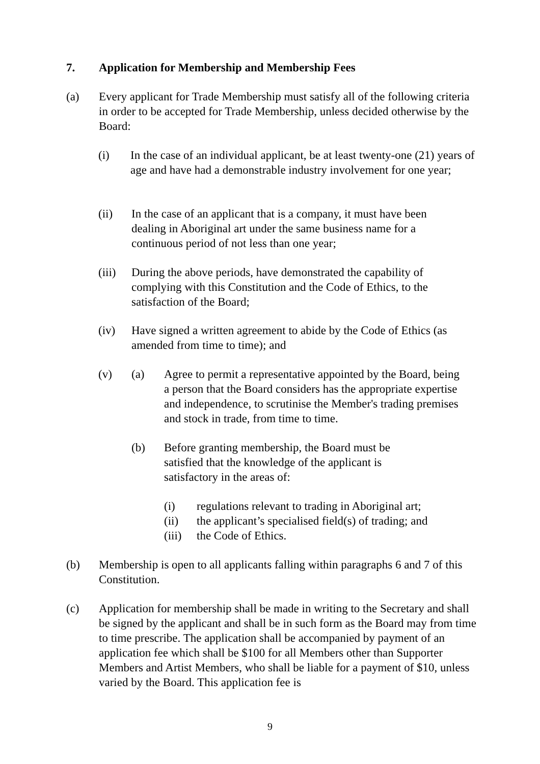7. Application for Membership and Membership Fees
(a) Every applicant for Trade Membership must satisfy all of the following criteria in order to be accepted for Trade Membership, unless decided otherwise by the Board:
(i) In the case of an individual applicant, be at least twenty-one (21) years of age and have had a demonstrable industry involvement for one year;
(ii) In the case of an applicant that is a company, it must have been dealing in Aboriginal art under the same business name for a continuous period of not less than one year;
(iii)
During the above periods, have demonstrated the capability of complying with this Constitution and the Code of Ethics, to the satisfaction of the Board;
(iv) Have signed a written agreement to abide by the Code of Ethics (as amended from time to time); and
(v) (a) Agree to permit a representative appointed by the Board, being a person that the Board considers has the appropriate expertise and independence, to scrutinise the Member's trading premises and stock in trade, from time to time.
(b) Before granting membership, the Board must be satisfied that the knowledge of the applicant is satisfactory in the areas of:
(i) regulations relevant to trading in Aboriginal art;
(ii) the applicant’s specialised field(s) of trading; and
(iii) the Code of Ethics.
(b) Membership is open to all applicants falling within paragraphs 6 and 7 of this Constitution.
(c) Application for membership shall be made in writing to the Secretary and shall be signed by the applicant and shall be in such form as the Board may from time to time prescribe. The application shall be accompanied by payment of an application fee which shall be $100 for all Members other than Supporter Members and Artist Members, who shall be liable for a payment of $10, unless varied by the Board. This application fee is
9